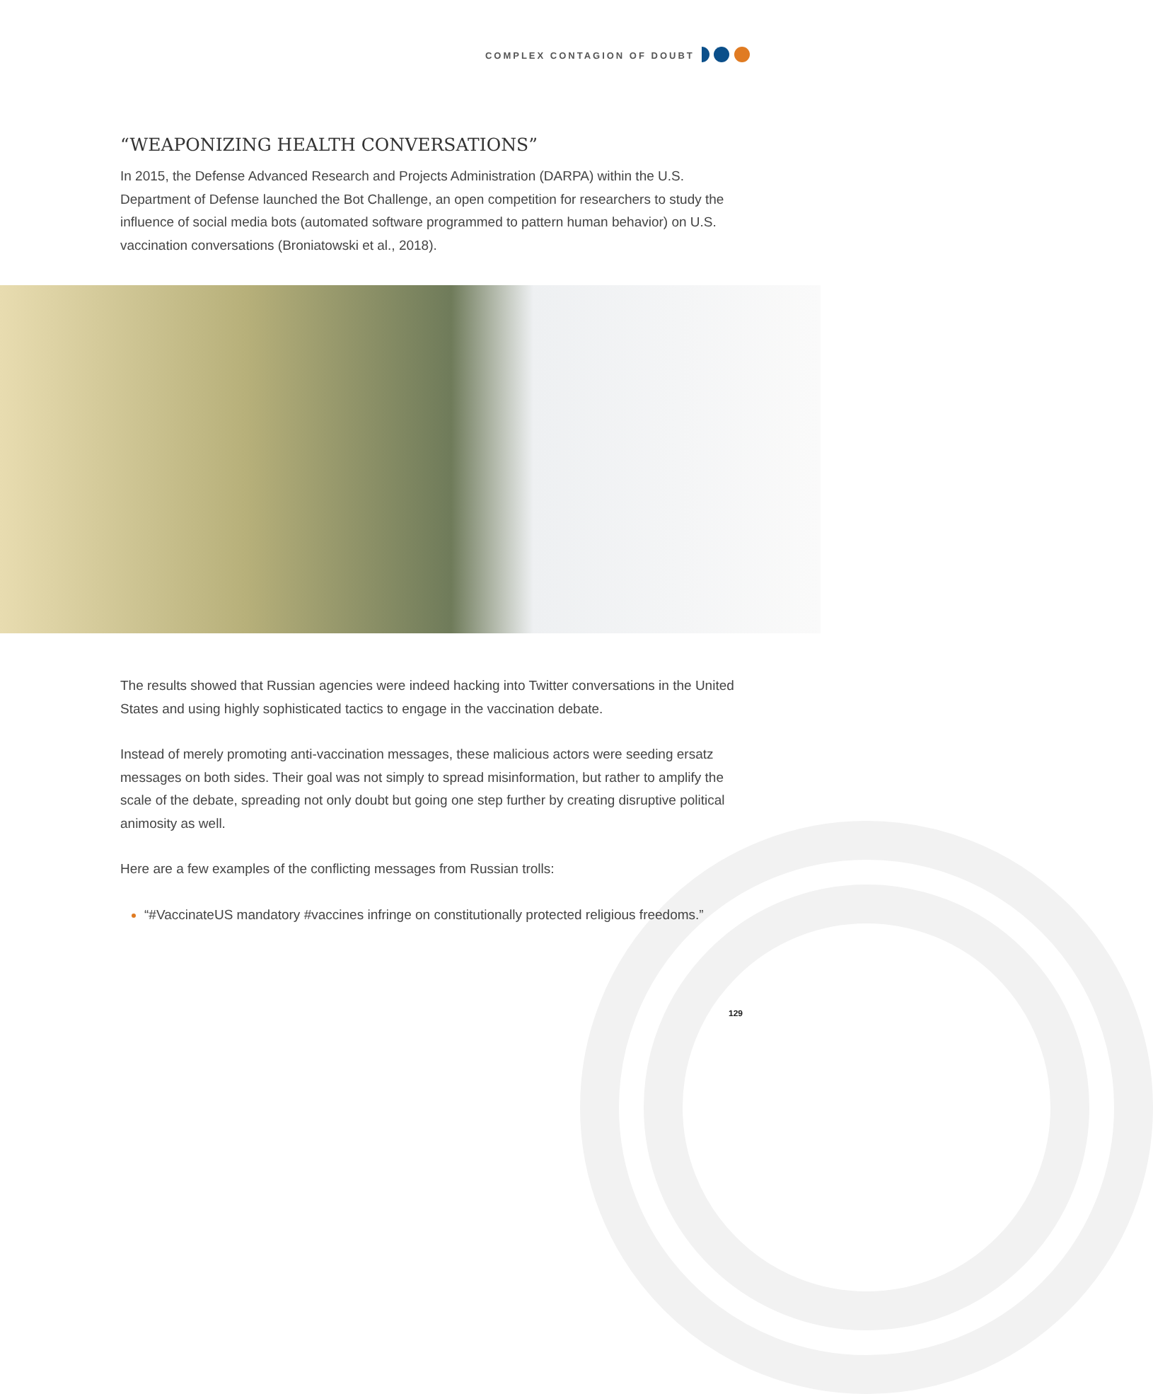COMPLEX CONTAGION OF DOUBT
“WEAPONIZING HEALTH CONVERSATIONS”
In 2015, the Defense Advanced Research and Projects Administration (DARPA) within the U.S. Department of Defense launched the Bot Challenge, an open competition for researchers to study the influence of social media bots (automated software programmed to pattern human behavior) on U.S. vaccination conversations (Broniatowski et al., 2018).
The results showed that Russian agencies were indeed hacking into Twitter conversations in the United States and using highly sophisticated tactics to engage in the vaccination debate.
Instead of merely promoting anti-vaccination messages, these malicious actors were seeding ersatz messages on both sides. Their goal was not simply to spread misinformation, but rather to amplify the scale of the debate, spreading not only doubt but going one step further by creating disruptive political animosity as well.
Here are a few examples of the conflicting messages from Russian trolls:
“#VaccinateUS mandatory #vaccines infringe on constitutionally protected religious freedoms.”
129